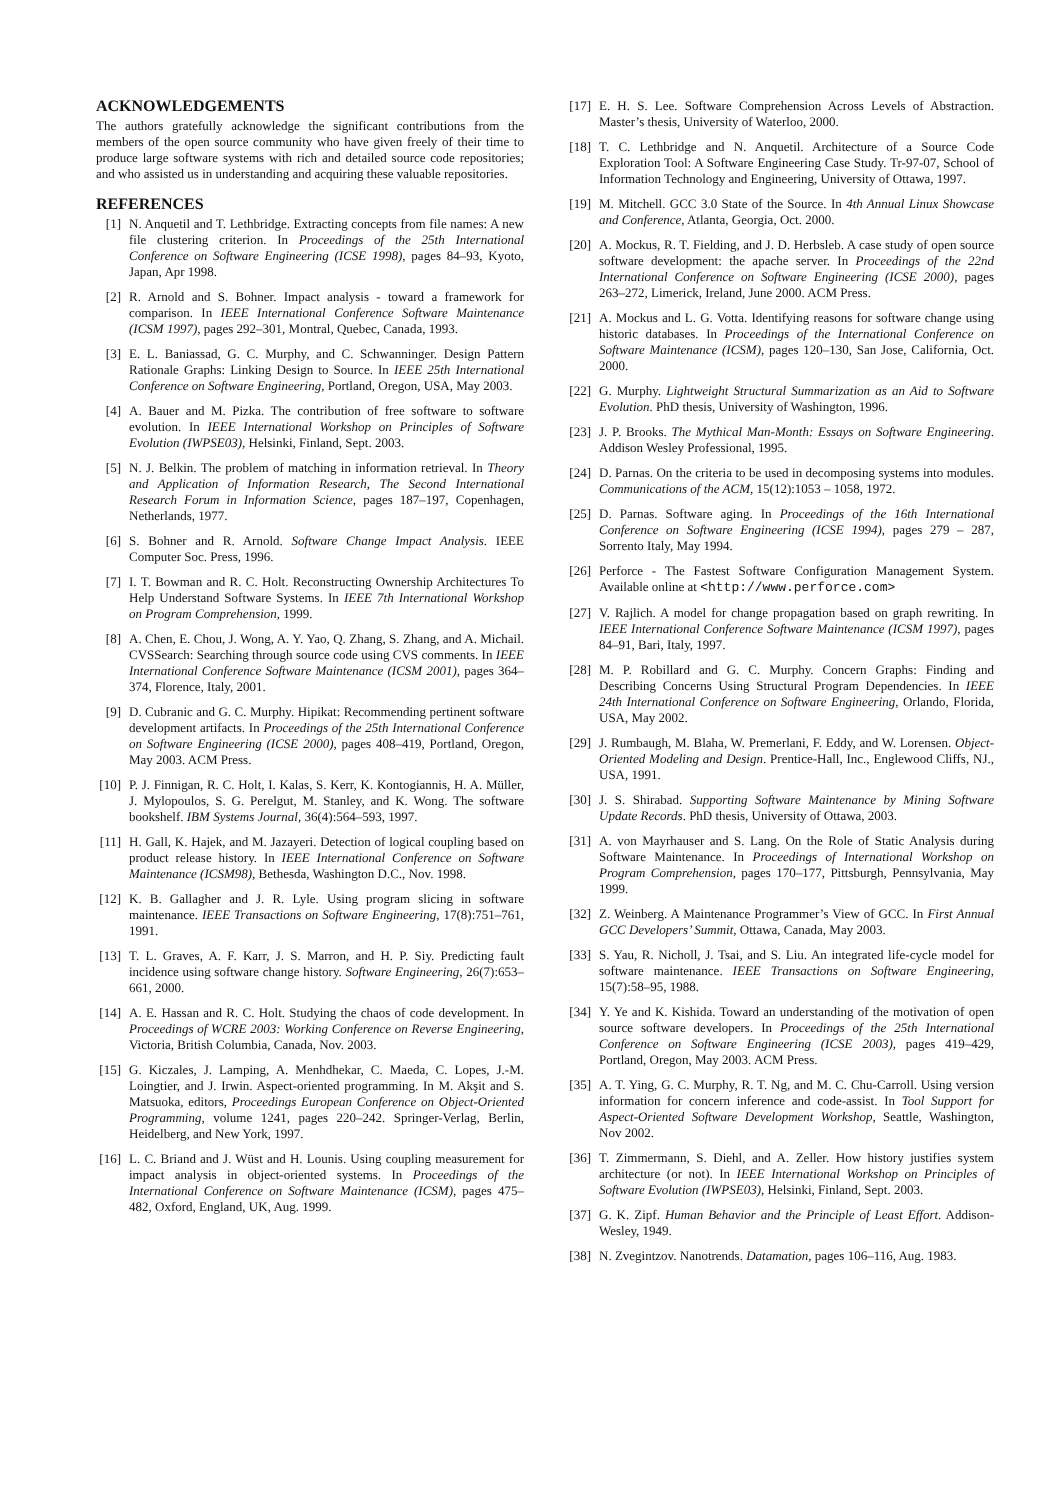ACKNOWLEDGEMENTS
The authors gratefully acknowledge the significant contributions from the members of the open source community who have given freely of their time to produce large software systems with rich and detailed source code repositories; and who assisted us in understanding and acquiring these valuable repositories.
REFERENCES
[1] N. Anquetil and T. Lethbridge. Extracting concepts from file names: A new file clustering criterion. In Proceedings of the 25th International Conference on Software Engineering (ICSE 1998), pages 84–93, Kyoto, Japan, Apr 1998.
[2] R. Arnold and S. Bohner. Impact analysis - toward a framework for comparison. In IEEE International Conference Software Maintenance (ICSM 1997), pages 292–301, Montral, Quebec, Canada, 1993.
[3] E. L. Baniassad, G. C. Murphy, and C. Schwanninger. Design Pattern Rationale Graphs: Linking Design to Source. In IEEE 25th International Conference on Software Engineering, Portland, Oregon, USA, May 2003.
[4] A. Bauer and M. Pizka. The contribution of free software to software evolution. In IEEE International Workshop on Principles of Software Evolution (IWPSE03), Helsinki, Finland, Sept. 2003.
[5] N. J. Belkin. The problem of matching in information retrieval. In Theory and Application of Information Research, The Second International Research Forum in Information Science, pages 187–197, Copenhagen, Netherlands, 1977.
[6] S. Bohner and R. Arnold. Software Change Impact Analysis. IEEE Computer Soc. Press, 1996.
[7] I. T. Bowman and R. C. Holt. Reconstructing Ownership Architectures To Help Understand Software Systems. In IEEE 7th International Workshop on Program Comprehension, 1999.
[8] A. Chen, E. Chou, J. Wong, A. Y. Yao, Q. Zhang, S. Zhang, and A. Michail. CVSSearch: Searching through source code using CVS comments. In IEEE International Conference Software Maintenance (ICSM 2001), pages 364–374, Florence, Italy, 2001.
[9] D. Cubranic and G. C. Murphy. Hipikat: Recommending pertinent software development artifacts. In Proceedings of the 25th International Conference on Software Engineering (ICSE 2000), pages 408–419, Portland, Oregon, May 2003. ACM Press.
[10] P. J. Finnigan, R. C. Holt, I. Kalas, S. Kerr, K. Kontogiannis, H. A. Müller, J. Mylopoulos, S. G. Perelgut, M. Stanley, and K. Wong. The software bookshelf. IBM Systems Journal, 36(4):564–593, 1997.
[11] H. Gall, K. Hajek, and M. Jazayeri. Detection of logical coupling based on product release history. In IEEE International Conference on Software Maintenance (ICSM98), Bethesda, Washington D.C., Nov. 1998.
[12] K. B. Gallagher and J. R. Lyle. Using program slicing in software maintenance. IEEE Transactions on Software Engineering, 17(8):751–761, 1991.
[13] T. L. Graves, A. F. Karr, J. S. Marron, and H. P. Siy. Predicting fault incidence using software change history. Software Engineering, 26(7):653–661, 2000.
[14] A. E. Hassan and R. C. Holt. Studying the chaos of code development. In Proceedings of WCRE 2003: Working Conference on Reverse Engineering, Victoria, British Columbia, Canada, Nov. 2003.
[15] G. Kiczales, J. Lamping, A. Menhdhekar, C. Maeda, C. Lopes, J.-M. Loingtier, and J. Irwin. Aspect-oriented programming. In M. Akşit and S. Matsuoka, editors, Proceedings European Conference on Object-Oriented Programming, volume 1241, pages 220–242. Springer-Verlag, Berlin, Heidelberg, and New York, 1997.
[16] L. C. Briand and J. Wüst and H. Lounis. Using coupling measurement for impact analysis in object-oriented systems. In Proceedings of the International Conference on Software Maintenance (ICSM), pages 475–482, Oxford, England, UK, Aug. 1999.
[17] E. H. S. Lee. Software Comprehension Across Levels of Abstraction. Master’s thesis, University of Waterloo, 2000.
[18] T. C. Lethbridge and N. Anquetil. Architecture of a Source Code Exploration Tool: A Software Engineering Case Study. Tr-97-07, School of Information Technology and Engineering, University of Ottawa, 1997.
[19] M. Mitchell. GCC 3.0 State of the Source. In 4th Annual Linux Showcase and Conference, Atlanta, Georgia, Oct. 2000.
[20] A. Mockus, R. T. Fielding, and J. D. Herbsleb. A case study of open source software development: the apache server. In Proceedings of the 22nd International Conference on Software Engineering (ICSE 2000), pages 263–272, Limerick, Ireland, June 2000. ACM Press.
[21] A. Mockus and L. G. Votta. Identifying reasons for software change using historic databases. In Proceedings of the International Conference on Software Maintenance (ICSM), pages 120–130, San Jose, California, Oct. 2000.
[22] G. Murphy. Lightweight Structural Summarization as an Aid to Software Evolution. PhD thesis, University of Washington, 1996.
[23] J. P. Brooks. The Mythical Man-Month: Essays on Software Engineering. Addison Wesley Professional, 1995.
[24] D. Parnas. On the criteria to be used in decomposing systems into modules. Communications of the ACM, 15(12):1053 – 1058, 1972.
[25] D. Parnas. Software aging. In Proceedings of the 16th International Conference on Software Engineering (ICSE 1994), pages 279 – 287, Sorrento Italy, May 1994.
[26] Perforce - The Fastest Software Configuration Management System. Available online at <http://www.perforce.com>
[27] V. Rajlich. A model for change propagation based on graph rewriting. In IEEE International Conference Software Maintenance (ICSM 1997), pages 84–91, Bari, Italy, 1997.
[28] M. P. Robillard and G. C. Murphy. Concern Graphs: Finding and Describing Concerns Using Structural Program Dependencies. In IEEE 24th International Conference on Software Engineering, Orlando, Florida, USA, May 2002.
[29] J. Rumbaugh, M. Blaha, W. Premerlani, F. Eddy, and W. Lorensen. Object-Oriented Modeling and Design. Prentice-Hall, Inc., Englewood Cliffs, NJ., USA, 1991.
[30] J. S. Shirabad. Supporting Software Maintenance by Mining Software Update Records. PhD thesis, University of Ottawa, 2003.
[31] A. von Mayrhauser and S. Lang. On the Role of Static Analysis during Software Maintenance. In Proceedings of International Workshop on Program Comprehension, pages 170–177, Pittsburgh, Pennsylvania, May 1999.
[32] Z. Weinberg. A Maintenance Programmer’s View of GCC. In First Annual GCC Developers’ Summit, Ottawa, Canada, May 2003.
[33] S. Yau, R. Nicholl, J. Tsai, and S. Liu. An integrated life-cycle model for software maintenance. IEEE Transactions on Software Engineering, 15(7):58–95, 1988.
[34] Y. Ye and K. Kishida. Toward an understanding of the motivation of open source software developers. In Proceedings of the 25th International Conference on Software Engineering (ICSE 2003), pages 419–429, Portland, Oregon, May 2003. ACM Press.
[35] A. T. Ying, G. C. Murphy, R. T. Ng, and M. C. Chu-Carroll. Using version information for concern inference and code-assist. In Tool Support for Aspect-Oriented Software Development Workshop, Seattle, Washington, Nov 2002.
[36] T. Zimmermann, S. Diehl, and A. Zeller. How history justifies system architecture (or not). In IEEE International Workshop on Principles of Software Evolution (IWPSE03), Helsinki, Finland, Sept. 2003.
[37] G. K. Zipf. Human Behavior and the Principle of Least Effort. Addison-Wesley, 1949.
[38] N. Zvegintzov. Nanotrends. Datamation, pages 106–116, Aug. 1983.